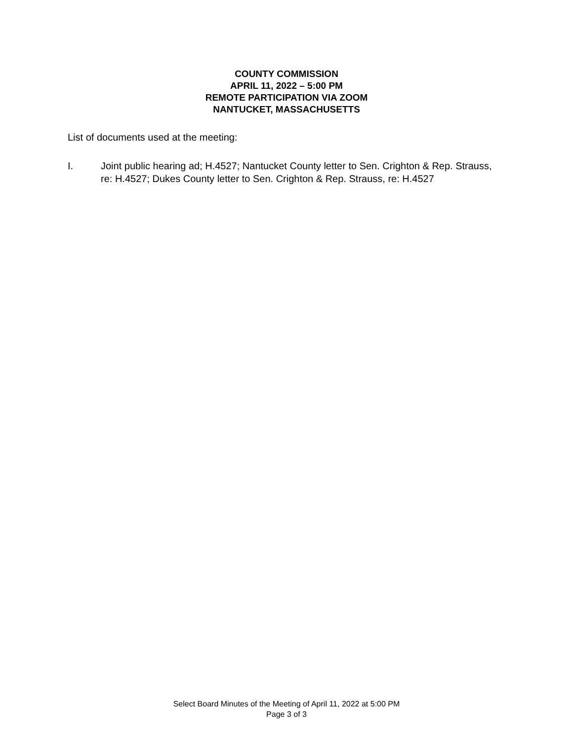COUNTY COMMISSION
APRIL 11, 2022 – 5:00 PM
REMOTE PARTICIPATION VIA ZOOM
NANTUCKET, MASSACHUSETTS
List of documents used at the meeting:
I. Joint public hearing ad; H.4527; Nantucket County letter to Sen. Crighton & Rep. Strauss, re: H.4527; Dukes County letter to Sen. Crighton & Rep. Strauss, re: H.4527
Select Board Minutes of the Meeting of April 11, 2022 at 5:00 PM
Page 3 of 3